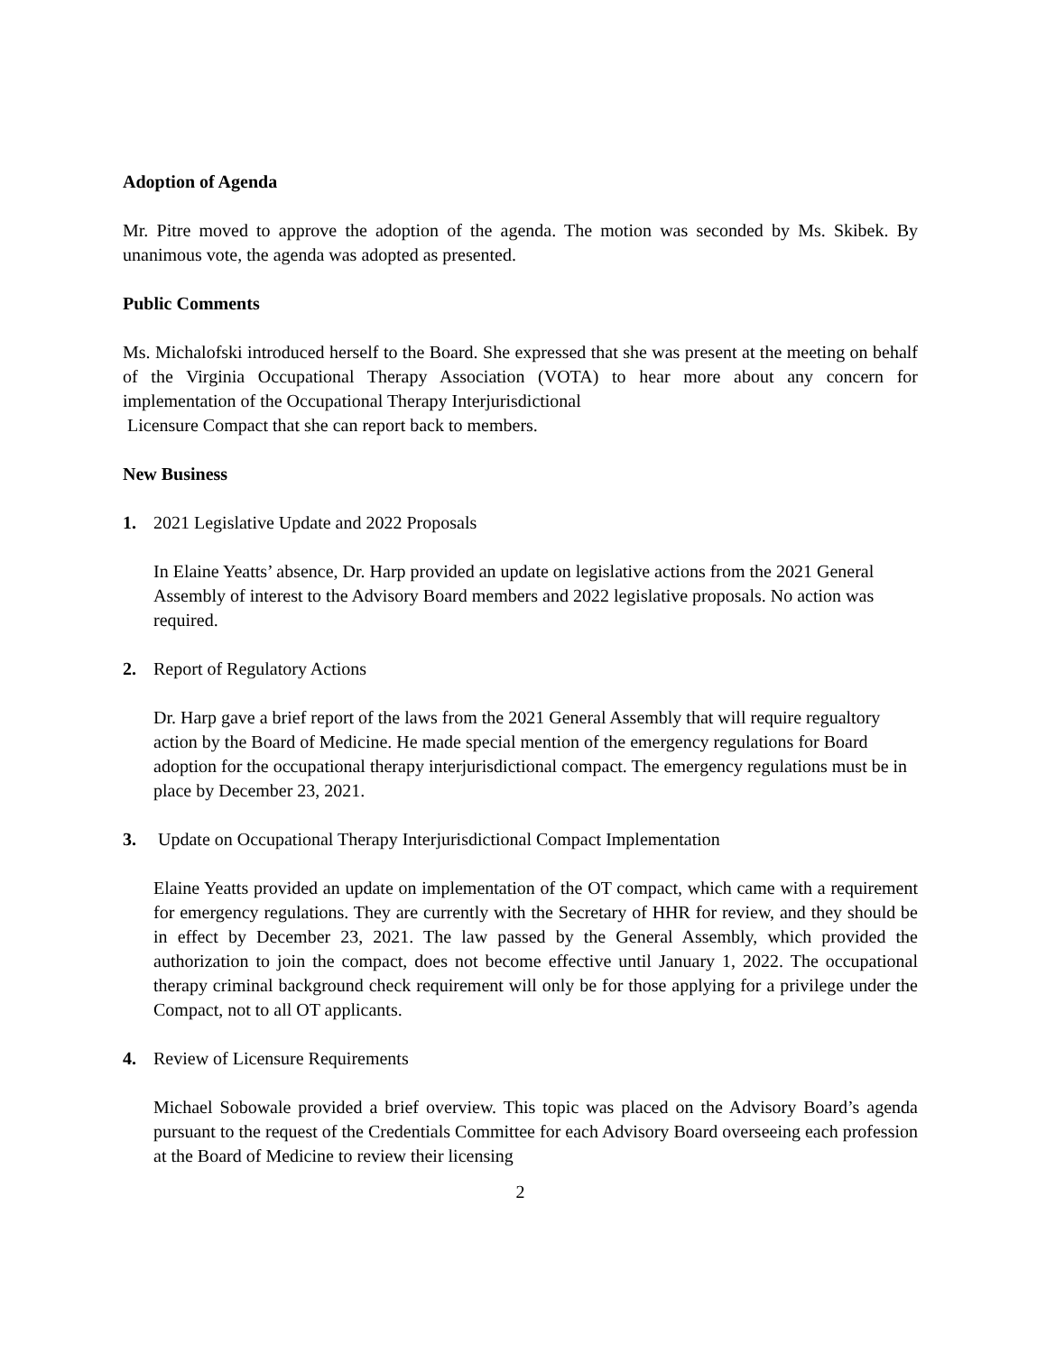Adoption of Agenda
Mr. Pitre moved to approve the adoption of the agenda. The motion was seconded by Ms. Skibek. By unanimous vote, the agenda was adopted as presented.
Public Comments
Ms. Michalofski introduced herself to the Board. She expressed that she was present at the meeting on behalf of the Virginia Occupational Therapy Association (VOTA) to hear more about any concern for implementation of the Occupational Therapy Interjurisdictional
Licensure Compact that she can report back to members.
New Business
1. 2021 Legislative Update and 2022 Proposals
In Elaine Yeatts’ absence, Dr. Harp provided an update on legislative actions from the 2021 General Assembly of interest to the Advisory Board members and 2022 legislative proposals. No action was required.
2. Report of Regulatory Actions
Dr. Harp gave a brief report of the laws from the 2021 General Assembly that will require regualtory action by the Board of Medicine. He made special mention of the emergency regulations for Board adoption for the occupational therapy interjurisdictional compact. The emergency regulations must be in place by December 23, 2021.
3. Update on Occupational Therapy Interjurisdictional Compact Implementation
Elaine Yeatts provided an update on implementation of the OT compact, which came with a requirement for emergency regulations. They are currently with the Secretary of HHR for review, and they should be in effect by December 23, 2021. The law passed by the General Assembly, which provided the authorization to join the compact, does not become effective until January 1, 2022. The occupational therapy criminal background check requirement will only be for those applying for a privilege under the Compact, not to all OT applicants.
4. Review of Licensure Requirements
Michael Sobowale provided a brief overview. This topic was placed on the Advisory Board’s agenda pursuant to the request of the Credentials Committee for each Advisory Board overseeing each profession at the Board of Medicine to review their licensing
2